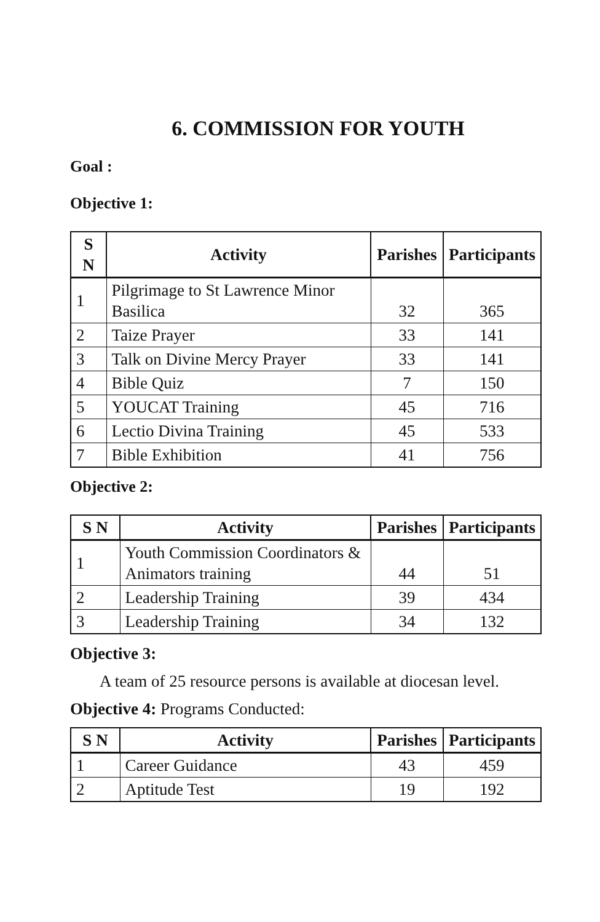6. COMMISSION FOR YOUTH
Goal :
Objective 1:
| S N | Activity | Parishes | Participants |
| --- | --- | --- | --- |
| 1 | Pilgrimage to St Lawrence Minor Basilica | 32 | 365 |
| 2 | Taize Prayer | 33 | 141 |
| 3 | Talk on Divine Mercy Prayer | 33 | 141 |
| 4 | Bible Quiz | 7 | 150 |
| 5 | YOUCAT Training | 45 | 716 |
| 6 | Lectio Divina Training | 45 | 533 |
| 7 | Bible Exhibition | 41 | 756 |
Objective 2:
| S N | Activity | Parishes | Participants |
| --- | --- | --- | --- |
| 1 | Youth Commission Coordinators & Animators training | 44 | 51 |
| 2 | Leadership Training | 39 | 434 |
| 3 | Leadership Training | 34 | 132 |
Objective 3:
A team of 25 resource persons is available at diocesan level.
Objective 4: Programs Conducted:
| S N | Activity | Parishes | Participants |
| --- | --- | --- | --- |
| 1 | Career Guidance | 43 | 459 |
| 2 | Aptitude Test | 19 | 192 |